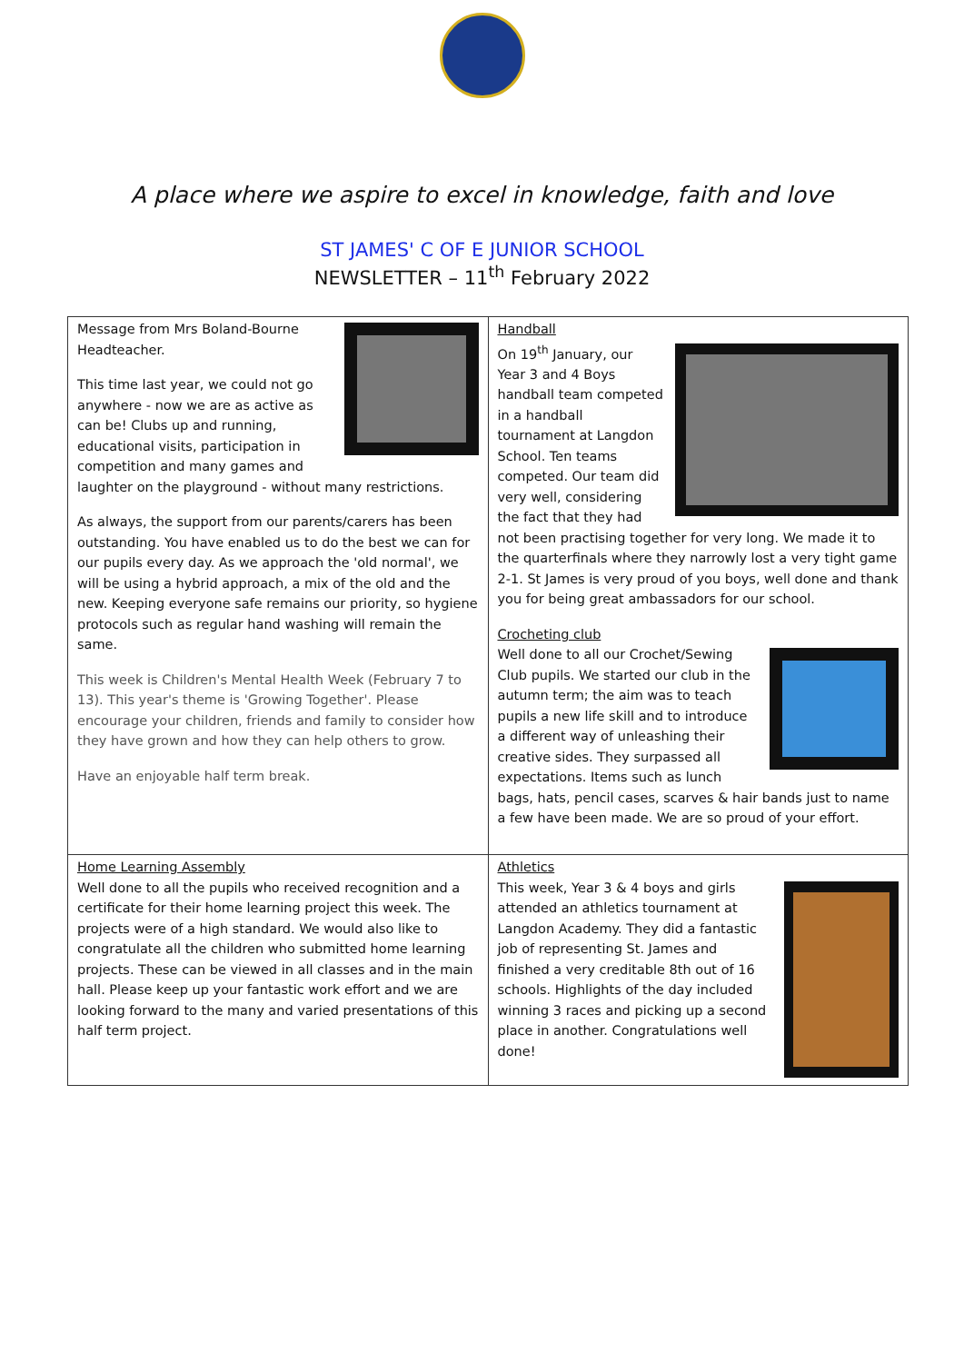A place where we aspire to excel in knowledge, faith and love
ST JAMES' C OF E JUNIOR SCHOOL
NEWSLETTER – 11<sup>th</sup> February 2022
| Message from Mrs Boland-Bourne Headteacher. This time last year, we could not go anywhere - now we are as active as can be! Clubs up and running, educational visits, participation in competition and many games and laughter on the playground - without many restrictions. As always, the support from our parents/carers has been outstanding. You have enabled us to do the best we can for our pupils every day. As we approach the 'old normal', we will be using a hybrid approach, a mix of the old and the new. Keeping everyone safe remains our priority, so hygiene protocols such as regular hand washing will remain the same. This week is Children's Mental Health Week (February 7 to 13). This year's theme is 'Growing Together'. Please encourage your children, friends and family to consider how they have grown and how they can help others to grow. Have an enjoyable half term break. | Handball On 19<sup>th</sup> January, our Year 3 and 4 Boys handball team competed in a handball tournament at Langdon School. Ten teams competed. Our team did very well, considering the fact that they had not been practising together for very long. We made it to the quarterfinals where they narrowly lost a very tight game 2-1. St James is very proud of you boys, well done and thank you for being great ambassadors for our school. Crocheting club Well done to all our Crochet/Sewing Club pupils. We started our club in the autumn term; the aim was to teach pupils a new life skill and to introduce a different way of unleashing their creative sides. They surpassed all expectations. Items such as lunch bags, hats, pencil cases, scarves & hair bands just to name a few have been made. We are so proud of your effort. |
| Home Learning Assembly Well done to all the pupils who received recognition and a certificate for their home learning project this week. The projects were of a high standard. We would also like to congratulate all the children who submitted home learning projects. These can be viewed in all classes and in the main hall. Please keep up your fantastic work effort and we are looking forward to the many and varied presentations of this half term project. | Athletics This week, Year 3 & 4 boys and girls attended an athletics tournament at Langdon Academy. They did a fantastic job of representing St. James and finished a very creditable 8th out of 16 schools. Highlights of the day included winning 3 races and picking up a second place in another. Congratulations well done! |